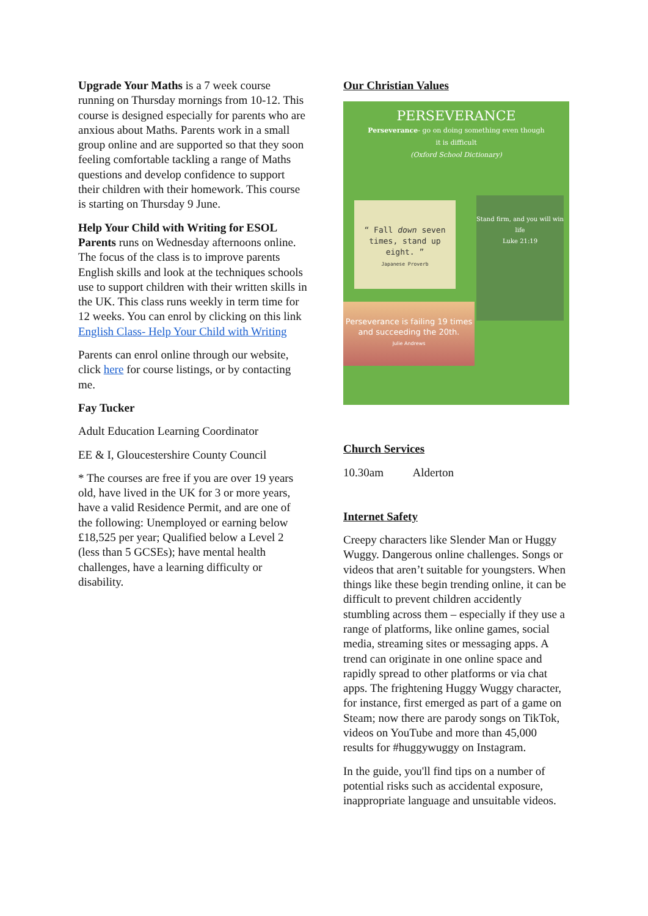Upgrade Your Maths is a 7 week course running on Thursday mornings from 10-12. This course is designed especially for parents who are anxious about Maths. Parents work in a small group online and are supported so that they soon feeling comfortable tackling a range of Maths questions and develop confidence to support their children with their homework. This course is starting on Thursday 9 June.
Help Your Child with Writing for ESOL Parents runs on Wednesday afternoons online. The focus of the class is to improve parents English skills and look at the techniques schools use to support children with their written skills in the UK. This class runs weekly in term time for 12 weeks. You can enrol by clicking on this link English Class- Help Your Child with Writing
Parents can enrol online through our website, click here for course listings, or by contacting me.
Fay Tucker
Adult Education Learning Coordinator
EE & I, Gloucestershire County Council
* The courses are free if you are over 19 years old, have lived in the UK for 3 or more years, have a valid Residence Permit, and are one of the following: Unemployed or earning below £18,525 per year; Qualified below a Level 2 (less than 5 GCSEs); have mental health challenges, have a learning difficulty or disability.
Our Christian Values
PERSEVERANCE
Perseverance- go on doing something even though
it is difficult
(Oxford School Dictionary)
“ Fall down seven times, stand up eight. ”
Japanese Proverb
Stand firm, and you will win life
Luke 21:19
Perseverance is failing 19 times and succeeding the 20th.
Julie Andrews
Church Services
10.30am Alderton
Internet Safety
Creepy characters like Slender Man or Huggy Wuggy. Dangerous online challenges. Songs or videos that aren’t suitable for youngsters. When things like these begin trending online, it can be difficult to prevent children accidently stumbling across them – especially if they use a range of platforms, like online games, social media, streaming sites or messaging apps. A trend can originate in one online space and rapidly spread to other platforms or via chat apps. The frightening Huggy Wuggy character, for instance, first emerged as part of a game on Steam; now there are parody songs on TikTok, videos on YouTube and more than 45,000 results for #huggywuggy on Instagram.
In the guide, you'll find tips on a number of potential risks such as accidental exposure, inappropriate language and unsuitable videos.